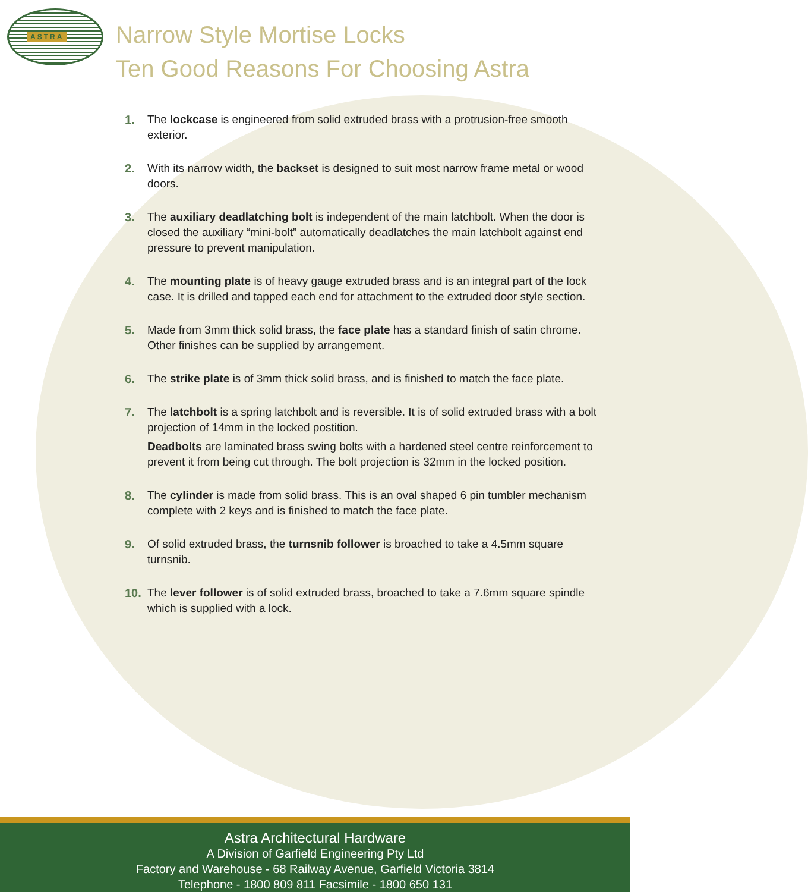ASTRA
Narrow Style Mortise Locks
Ten Good Reasons For Choosing Astra
1. The lockcase is engineered from solid extruded brass with a protrusion-free smooth exterior.
2. With its narrow width, the backset is designed to suit most narrow frame metal or wood doors.
3. The auxiliary deadlatching bolt is independent of the main latchbolt. When the door is closed the auxiliary “mini-bolt” automatically deadlatches the main latchbolt against end pressure to prevent manipulation.
4. The mounting plate is of heavy gauge extruded brass and is an integral part of the lock case. It is drilled and tapped each end for attachment to the extruded door style section.
5. Made from 3mm thick solid brass, the face plate has a standard finish of satin chrome. Other finishes can be supplied by arrangement.
6. The strike plate is of 3mm thick solid brass, and is finished to match the face plate.
7. The latchbolt is a spring latchbolt and is reversible. It is of solid extruded brass with a bolt projection of 14mm in the locked postition.
Deadbolts are laminated brass swing bolts with a hardened steel centre reinforcement to prevent it from being cut through. The bolt projection is 32mm in the locked position.
8. The cylinder is made from solid brass. This is an oval shaped 6 pin tumbler mechanism complete with 2 keys and is finished to match the face plate.
9. Of solid extruded brass, the turnsnib follower is broached to take a 4.5mm square turnsnib.
10. The lever follower is of solid extruded brass, broached to take a 7.6mm square spindle which is supplied with a lock.
Astra Architectural Hardware
A Division of Garfield Engineering Pty Ltd
Factory and Warehouse - 68 Railway Avenue, Garfield Victoria 3814
Telephone - 1800 809 811 Facsimile - 1800 650 131